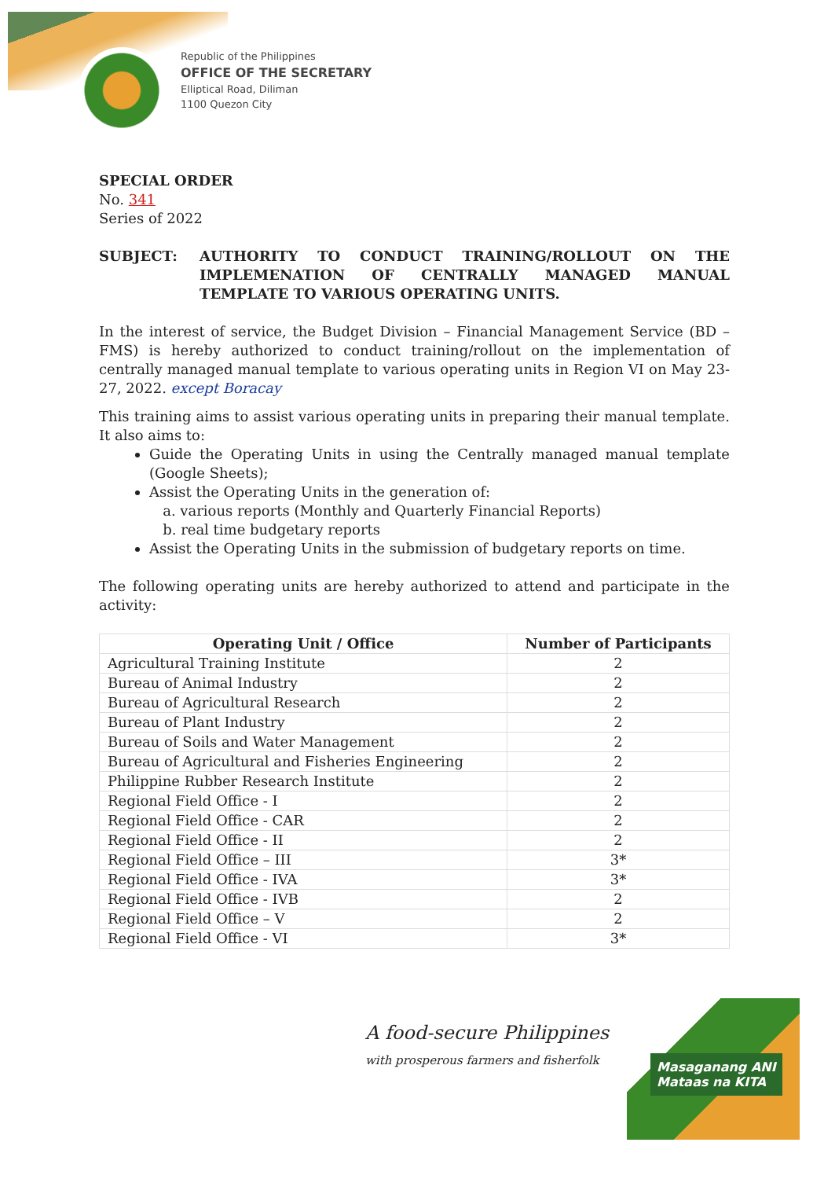Republic of the Philippines
OFFICE OF THE SECRETARY
Elliptical Road, Diliman
1100 Quezon City
SPECIAL ORDER
No. 341
Series of 2022
SUBJECT: AUTHORITY TO CONDUCT TRAINING/ROLLOUT ON THE IMPLEMENATION OF CENTRALLY MANAGED MANUAL TEMPLATE TO VARIOUS OPERATING UNITS.
In the interest of service, the Budget Division – Financial Management Service (BD – FMS) is hereby authorized to conduct training/rollout on the implementation of centrally managed manual template to various operating units in Region VI on May 23-27, 2022. except Boracay
This training aims to assist various operating units in preparing their manual template. It also aims to:
Guide the Operating Units in using the Centrally managed manual template (Google Sheets);
Assist the Operating Units in the generation of:
a. various reports (Monthly and Quarterly Financial Reports)
b. real time budgetary reports
Assist the Operating Units in the submission of budgetary reports on time.
The following operating units are hereby authorized to attend and participate in the activity:
| Operating Unit / Office | Number of Participants |
| --- | --- |
| Agricultural Training Institute | 2 |
| Bureau of Animal Industry | 2 |
| Bureau of Agricultural Research | 2 |
| Bureau of Plant Industry | 2 |
| Bureau of Soils and Water Management | 2 |
| Bureau of Agricultural and Fisheries Engineering | 2 |
| Philippine Rubber Research Institute | 2 |
| Regional Field Office - I | 2 |
| Regional Field Office - CAR | 2 |
| Regional Field Office - II | 2 |
| Regional Field Office – III | 3* |
| Regional Field Office - IVA | 3* |
| Regional Field Office - IVB | 2 |
| Regional Field Office – V | 2 |
| Regional Field Office - VI | 3* |
A food-secure Philippines
with prosperous farmers and fisherfolk
Masaganang ANI
Mataas na KITA